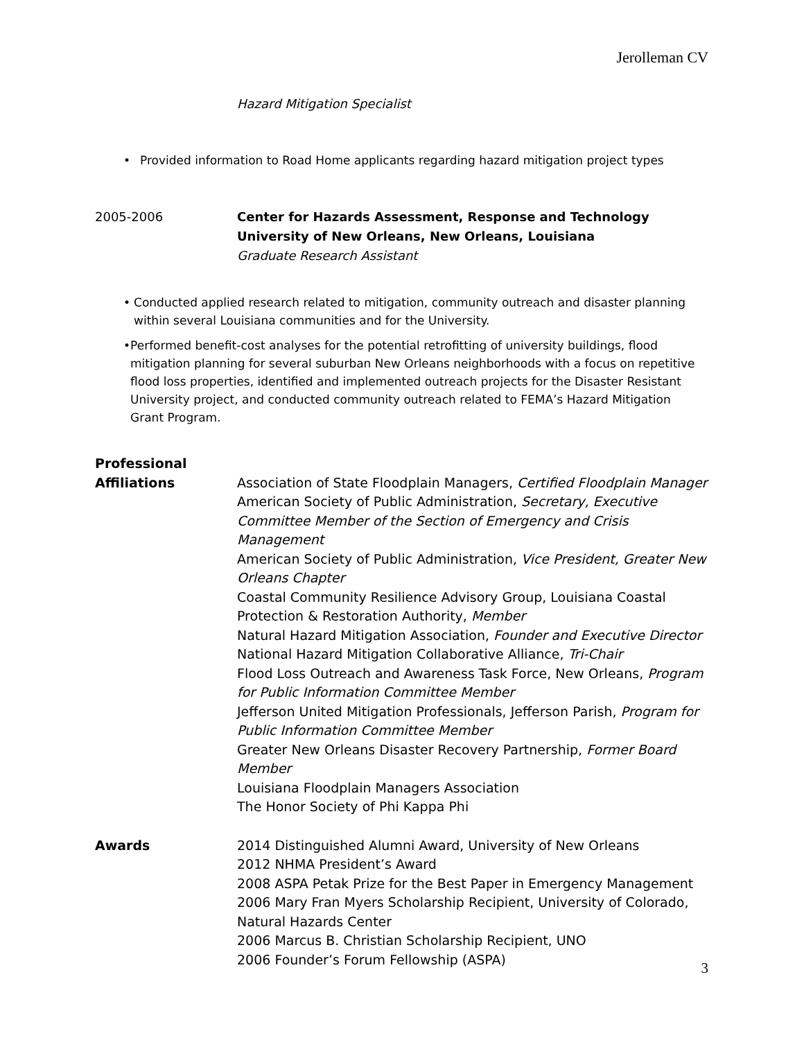Jerolleman CV
Hazard Mitigation Specialist
• Provided information to Road Home applicants regarding hazard mitigation project types
2005-2006 Center for Hazards Assessment, Response and Technology
University of New Orleans, New Orleans, Louisiana
Graduate Research Assistant
• Conducted applied research related to mitigation, community outreach and disaster planning within several Louisiana communities and for the University.
• Performed benefit-cost analyses for the potential retrofitting of university buildings, flood mitigation planning for several suburban New Orleans neighborhoods with a focus on repetitive flood loss properties, identified and implemented outreach projects for the Disaster Resistant University project, and conducted community outreach related to FEMA’s Hazard Mitigation Grant Program.
Professional
Affiliations Association of State Floodplain Managers, Certified Floodplain Manager
American Society of Public Administration, Secretary, Executive Committee Member of the Section of Emergency and Crisis Management
American Society of Public Administration, Vice President, Greater New Orleans Chapter
Coastal Community Resilience Advisory Group, Louisiana Coastal Protection & Restoration Authority, Member
Natural Hazard Mitigation Association, Founder and Executive Director
National Hazard Mitigation Collaborative Alliance, Tri-Chair
Flood Loss Outreach and Awareness Task Force, New Orleans, Program for Public Information Committee Member
Jefferson United Mitigation Professionals, Jefferson Parish, Program for Public Information Committee Member
Greater New Orleans Disaster Recovery Partnership, Former Board Member
Louisiana Floodplain Managers Association
The Honor Society of Phi Kappa Phi
Awards 2014 Distinguished Alumni Award, University of New Orleans
2012 NHMA President’s Award
2008 ASPA Petak Prize for the Best Paper in Emergency Management
2006 Mary Fran Myers Scholarship Recipient, University of Colorado, Natural Hazards Center
2006 Marcus B. Christian Scholarship Recipient, UNO
2006 Founder’s Forum Fellowship (ASPA)
3